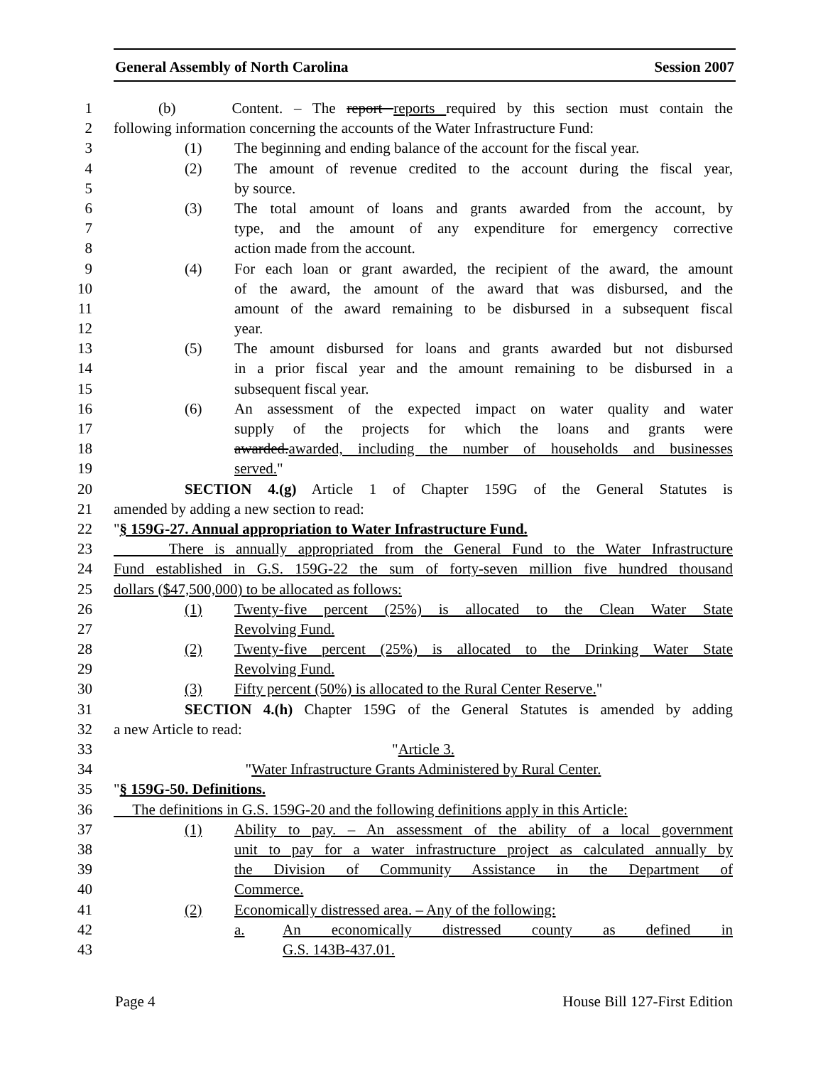General Assembly of North Carolina Session 2007
1 (b) Content. – The report reports required by this section must contain the
2 following information concerning the accounts of the Water Infrastructure Fund:
3 (1) The beginning and ending balance of the account for the fiscal year.
4 (2) The amount of revenue credited to the account during the fiscal year,
5 by source.
6 (3) The total amount of loans and grants awarded from the account, by
7 type, and the amount of any expenditure for emergency corrective
8 action made from the account.
9 (4) For each loan or grant awarded, the recipient of the award, the amount
10 of the award, the amount of the award that was disbursed, and the
11 amount of the award remaining to be disbursed in a subsequent fiscal
12 year.
13 (5) The amount disbursed for loans and grants awarded but not disbursed
14 in a prior fiscal year and the amount remaining to be disbursed in a
15 subsequent fiscal year.
16 (6) An assessment of the expected impact on water quality and water
17 supply of the projects for which the loans and grants were
18 awarded.awarded, including the number of households and businesses
19 served."
20 SECTION 4.(g) Article 1 of Chapter 159G of the General Statutes is
21 amended by adding a new section to read:
22 "§ 159G-27. Annual appropriation to Water Infrastructure Fund.
23 There is annually appropriated from the General Fund to the Water Infrastructure
24 Fund established in G.S. 159G-22 the sum of forty-seven million five hundred thousand
25 dollars ($47,500,000) to be allocated as follows:
26 (1) Twenty-five percent (25%) is allocated to the Clean Water State
27 Revolving Fund.
28 (2) Twenty-five percent (25%) is allocated to the Drinking Water State
29 Revolving Fund.
30 (3) Fifty percent (50%) is allocated to the Rural Center Reserve."
31 SECTION 4.(h) Chapter 159G of the General Statutes is amended by adding
32 a new Article to read:
33 "Article 3.
34 "Water Infrastructure Grants Administered by Rural Center.
35 "§ 159G-50. Definitions.
36 The definitions in G.S. 159G-20 and the following definitions apply in this Article:
37 (1) Ability to pay. – An assessment of the ability of a local government
38 unit to pay for a water infrastructure project as calculated annually by
39 the Division of Community Assistance in the Department of
40 Commerce.
41 (2) Economically distressed area. – Any of the following:
42 a. An economically distressed county as defined in
43 G.S. 143B-437.01.
Page 4 House Bill 127-First Edition